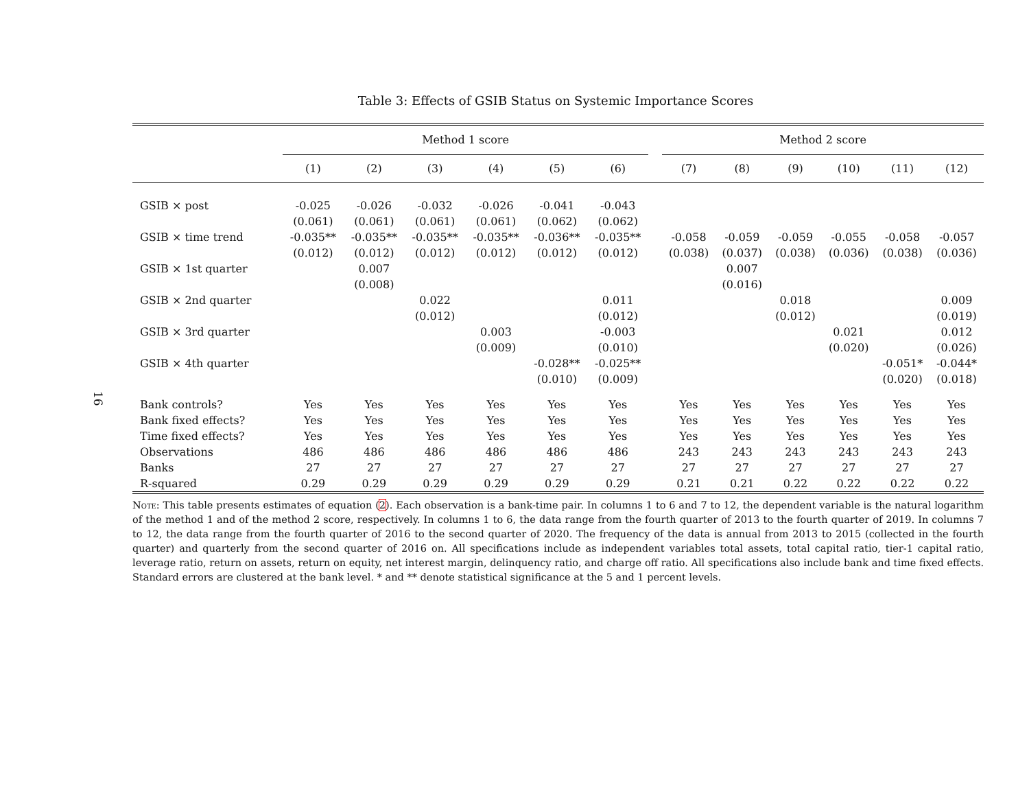16
Table 3: Effects of GSIB Status on Systemic Importance Scores
| | Method 1 score | | | | | | | Method 2 score | | | | | |
| --- | --- | --- | --- | --- | --- | --- | --- | --- | --- | --- | --- | --- | --- |
| | (1) | (2) | (3) | (4) | (5) | (6) | | (7) | (8) | (9) | (10) | (11) | (12) |
| GSIB × post | -0.025 | -0.026 | -0.032 | -0.026 | -0.041 | -0.043 | | | | | | | |
| | (0.061) | (0.061) | (0.061) | (0.061) | (0.062) | (0.062) | | | | | | | |
| GSIB × time trend | -0.035** | -0.035** | -0.035** | -0.035** | -0.036** | -0.035** | | -0.058 | -0.059 | -0.059 | -0.055 | -0.058 | -0.057 |
| | (0.012) | (0.012) | (0.012) | (0.012) | (0.012) | (0.012) | | (0.038) | (0.037) | (0.038) | (0.036) | (0.038) | (0.036) |
| GSIB × 1st quarter | | 0.007 | | | | | | | 0.007 | | | | |
| | | (0.008) | | | | | | | (0.016) | | | | |
| GSIB × 2nd quarter | | | 0.022 | | | 0.011 | | | | 0.018 | | | 0.009 |
| | | | (0.012) | | | (0.012) | | | | (0.012) | | | (0.019) |
| GSIB × 3rd quarter | | | | 0.003 | | -0.003 | | | | | 0.021 | | 0.012 |
| | | | | (0.009) | | (0.010) | | | | | (0.020) | | (0.026) |
| GSIB × 4th quarter | | | | | -0.028** | -0.025** | | | | | | -0.051* | -0.044* |
| | | | | | (0.010) | (0.009) | | | | | | (0.020) | (0.018) |
| Bank controls? | Yes | Yes | Yes | Yes | Yes | Yes | | Yes | Yes | Yes | Yes | Yes | Yes |
| Bank fixed effects? | Yes | Yes | Yes | Yes | Yes | Yes | | Yes | Yes | Yes | Yes | Yes | Yes |
| Time fixed effects? | Yes | Yes | Yes | Yes | Yes | Yes | | Yes | Yes | Yes | Yes | Yes | Yes |
| Observations | 486 | 486 | 486 | 486 | 486 | 486 | | 243 | 243 | 243 | 243 | 243 | 243 |
| Banks | 27 | 27 | 27 | 27 | 27 | 27 | | 27 | 27 | 27 | 27 | 27 | 27 |
| R-squared | 0.29 | 0.29 | 0.29 | 0.29 | 0.29 | 0.29 | | 0.21 | 0.21 | 0.22 | 0.22 | 0.22 | 0.22 |
Note: This table presents estimates of equation (2). Each observation is a bank-time pair. In columns 1 to 6 and 7 to 12, the dependent variable is the natural logarithm of the method 1 and of the method 2 score, respectively. In columns 1 to 6, the data range from the fourth quarter of 2013 to the fourth quarter of 2019. In columns 7 to 12, the data range from the fourth quarter of 2016 to the second quarter of 2020. The frequency of the data is annual from 2013 to 2015 (collected in the fourth quarter) and quarterly from the second quarter of 2016 on. All specifications include as independent variables total assets, total capital ratio, tier-1 capital ratio, leverage ratio, return on assets, return on equity, net interest margin, delinquency ratio, and charge off ratio. All specifications also include bank and time fixed effects. Standard errors are clustered at the bank level. * and ** denote statistical significance at the 5 and 1 percent levels.